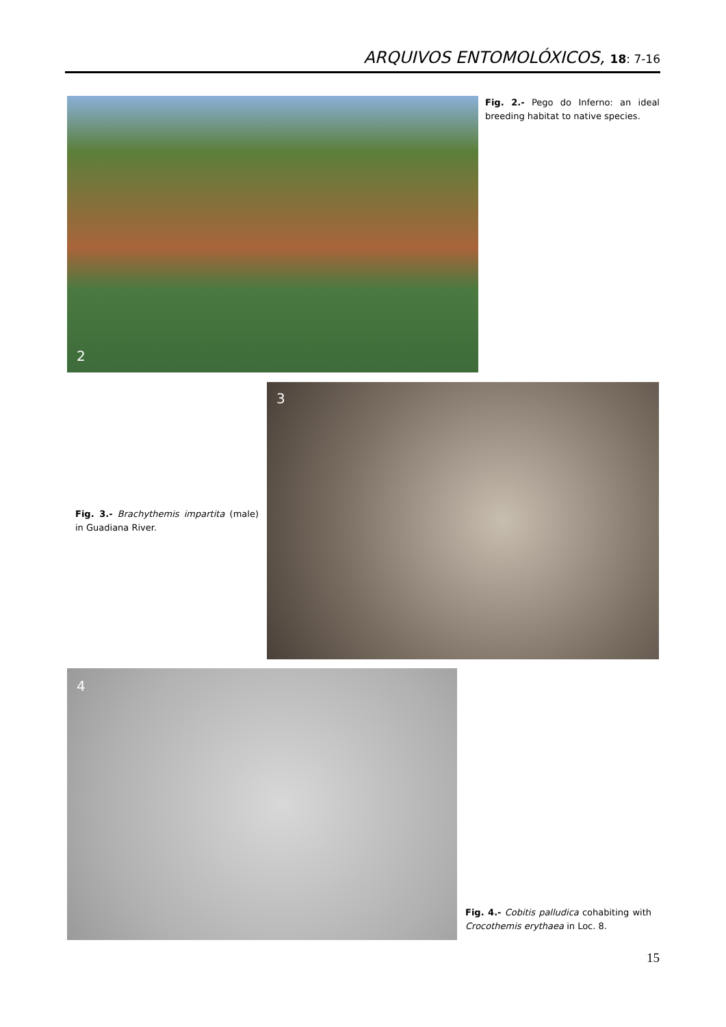ARQUIVOS ENTOMOLÓXICOS, 18: 7-16
2
Fig. 2.- Pego do Inferno: an ideal breeding habitat to native species.
Fig. 3.- Brachythemis impartita (male) in Guadiana River.
3
4
Fig. 4.- Cobitis palludica cohabiting with Crocothemis erythaea in Loc. 8.
15